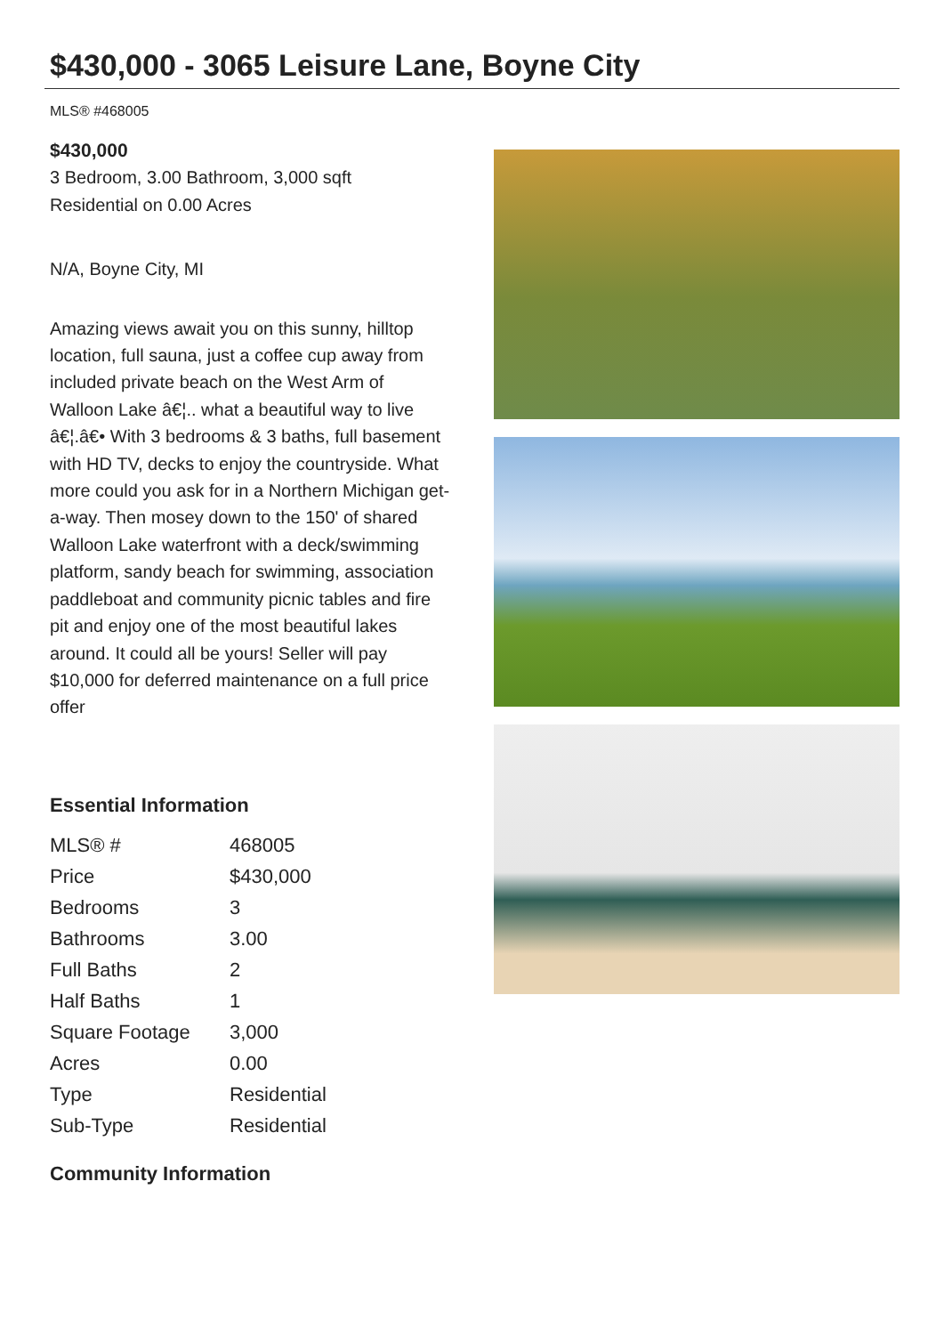$430,000 - 3065 Leisure Lane, Boyne City
MLS® #468005
$430,000
3 Bedroom, 3.00 Bathroom, 3,000 sqft
Residential on 0.00 Acres
N/A, Boyne City, MI
Amazing views await you on this sunny, hilltop location, full sauna, just a coffee cup away from included private beach on the West Arm of Walloon Lake â€¦.. what a beautiful way to live â€¦.â€• With 3 bedrooms & 3 baths, full basement with HD TV, decks to enjoy the countryside. What more could you ask for in a Northern Michigan get-a-way. Then mosey down to the 150' of shared Walloon Lake waterfront with a deck/swimming platform, sandy beach for swimming, association paddleboat and community picnic tables and fire pit and enjoy one of the most beautiful lakes around. It could all be yours! Seller will pay $10,000 for deferred maintenance on a full price offer
Essential Information
| MLS® # | 468005 |
| Price | $430,000 |
| Bedrooms | 3 |
| Bathrooms | 3.00 |
| Full Baths | 2 |
| Half Baths | 1 |
| Square Footage | 3,000 |
| Acres | 0.00 |
| Type | Residential |
| Sub-Type | Residential |
Community Information